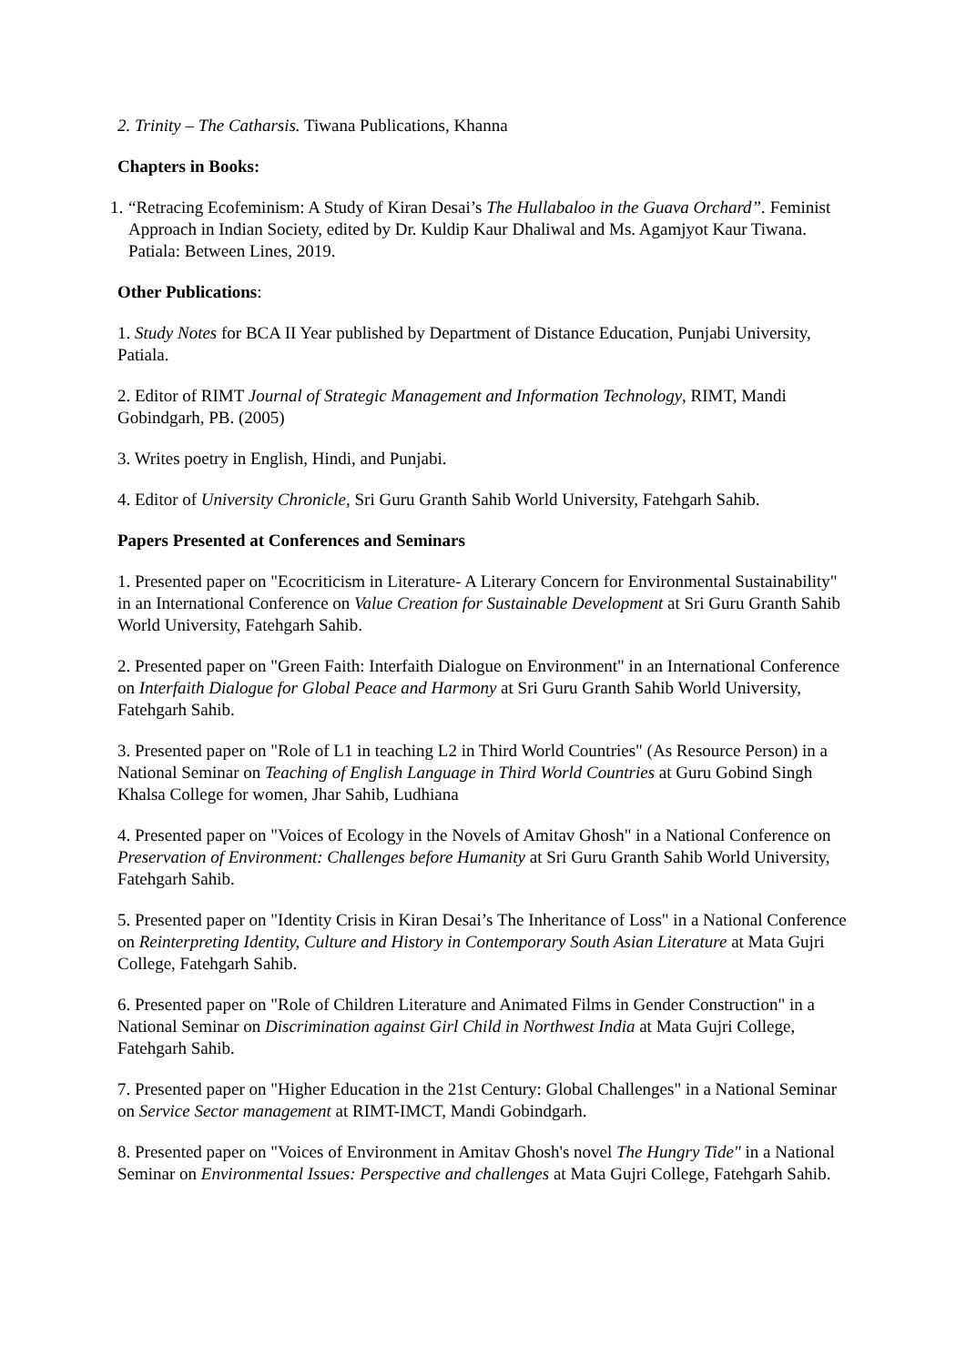2. Trinity – The Catharsis. Tiwana Publications, Khanna
Chapters in Books:
1. “Retracing Ecofeminism: A Study of Kiran Desai’s The Hullabaloo in the Guava Orchard”. Feminist Approach in Indian Society, edited by Dr. Kuldip Kaur Dhaliwal and Ms. Agamjyot Kaur Tiwana. Patiala: Between Lines, 2019.
Other Publications:
1. Study Notes for BCA II Year published by Department of Distance Education, Punjabi University, Patiala.
2. Editor of RIMT Journal of Strategic Management and Information Technology, RIMT, Mandi Gobindgarh, PB. (2005)
3. Writes poetry in English, Hindi, and Punjabi.
4. Editor of University Chronicle, Sri Guru Granth Sahib World University, Fatehgarh Sahib.
Papers Presented at Conferences and Seminars
1. Presented paper on "Ecocriticism in Literature- A Literary Concern for Environmental Sustainability" in an International Conference on Value Creation for Sustainable Development at Sri Guru Granth Sahib World University, Fatehgarh Sahib.
2. Presented paper on "Green Faith: Interfaith Dialogue on Environment" in an International Conference on Interfaith Dialogue for Global Peace and Harmony at Sri Guru Granth Sahib World University, Fatehgarh Sahib.
3. Presented paper on "Role of L1 in teaching L2 in Third World Countries" (As Resource Person) in a National Seminar on Teaching of English Language in Third World Countries at Guru Gobind Singh Khalsa College for women, Jhar Sahib, Ludhiana
4. Presented paper on "Voices of Ecology in the Novels of Amitav Ghosh" in a National Conference on Preservation of Environment: Challenges before Humanity at Sri Guru Granth Sahib World University, Fatehgarh Sahib.
5. Presented paper on "Identity Crisis in Kiran Desai’s The Inheritance of Loss" in a National Conference on Reinterpreting Identity, Culture and History in Contemporary South Asian Literature at Mata Gujri College, Fatehgarh Sahib.
6. Presented paper on "Role of Children Literature and Animated Films in Gender Construction" in a National Seminar on Discrimination against Girl Child in Northwest India at Mata Gujri College, Fatehgarh Sahib.
7. Presented paper on "Higher Education in the 21st Century: Global Challenges" in a National Seminar on Service Sector management at RIMT-IMCT, Mandi Gobindgarh.
8. Presented paper on "Voices of Environment in Amitav Ghosh's novel The Hungry Tide" in a National Seminar on Environmental Issues: Perspective and challenges at Mata Gujri College, Fatehgarh Sahib.